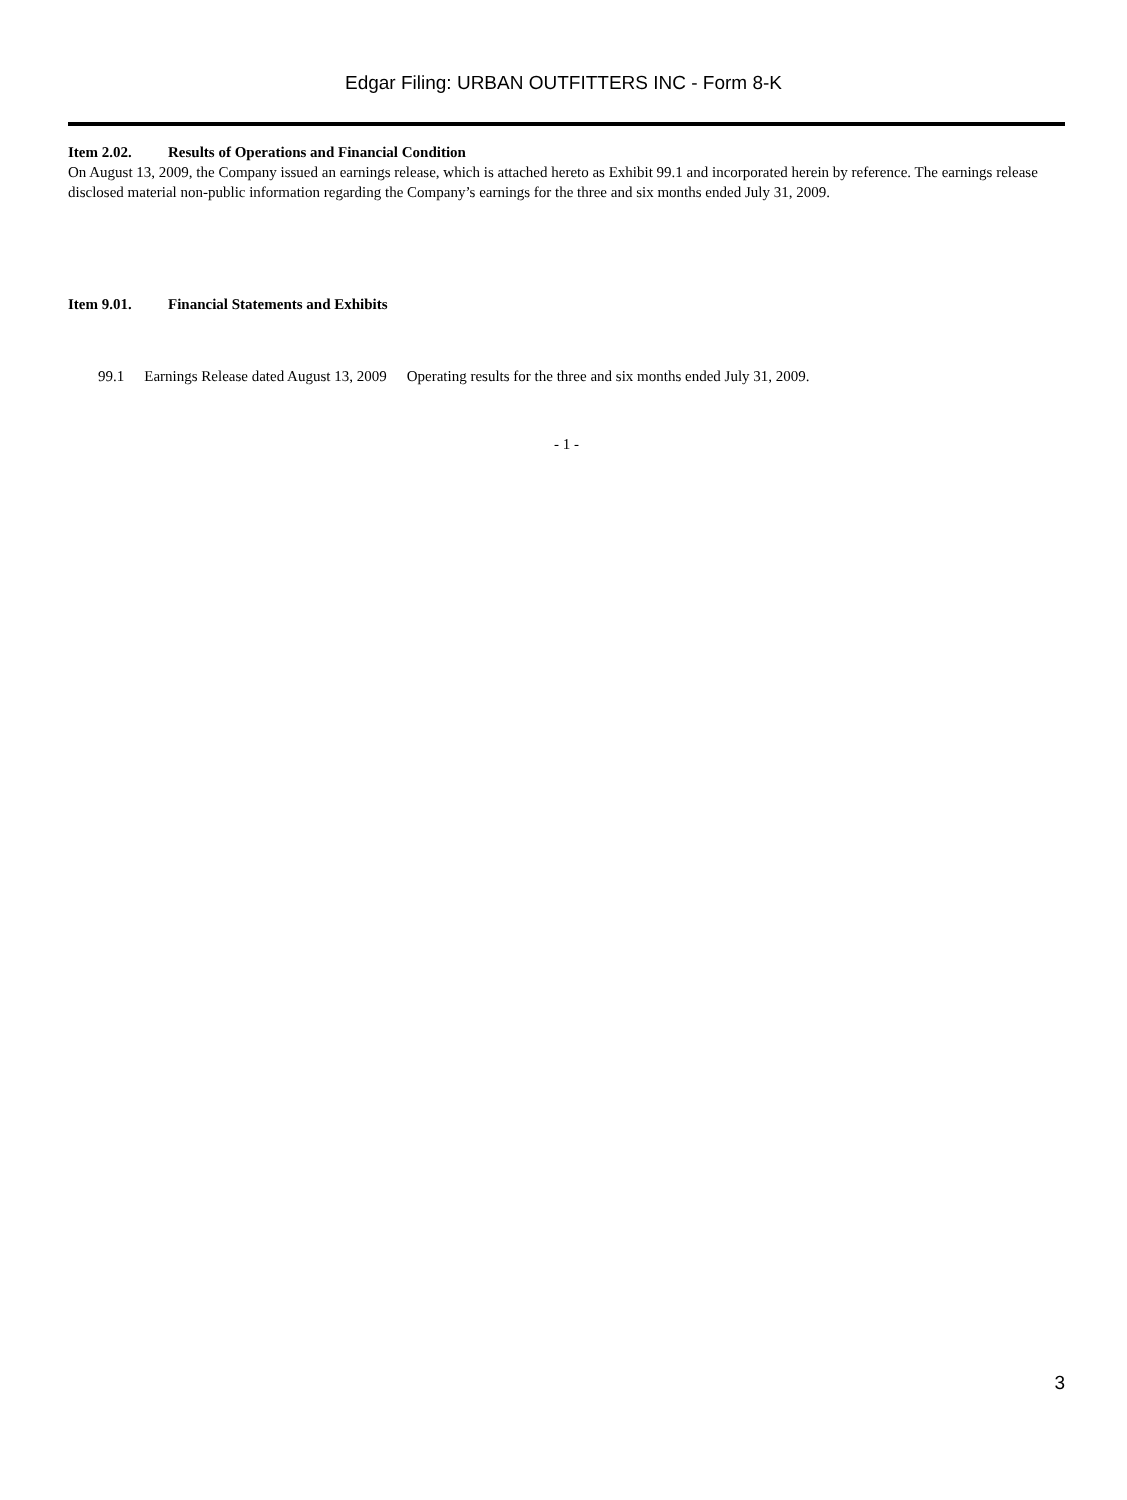Edgar Filing: URBAN OUTFITTERS INC - Form 8-K
Item 2.02. Results of Operations and Financial Condition
On August 13, 2009, the Company issued an earnings release, which is attached hereto as Exhibit 99.1 and incorporated herein by reference. The earnings release disclosed material non-public information regarding the Company’s earnings for the three and six months ended July 31, 2009.
Item 9.01. Financial Statements and Exhibits
99.1 Earnings Release dated August 13, 2009 Operating results for the three and six months ended July 31, 2009.
- 1 -
3